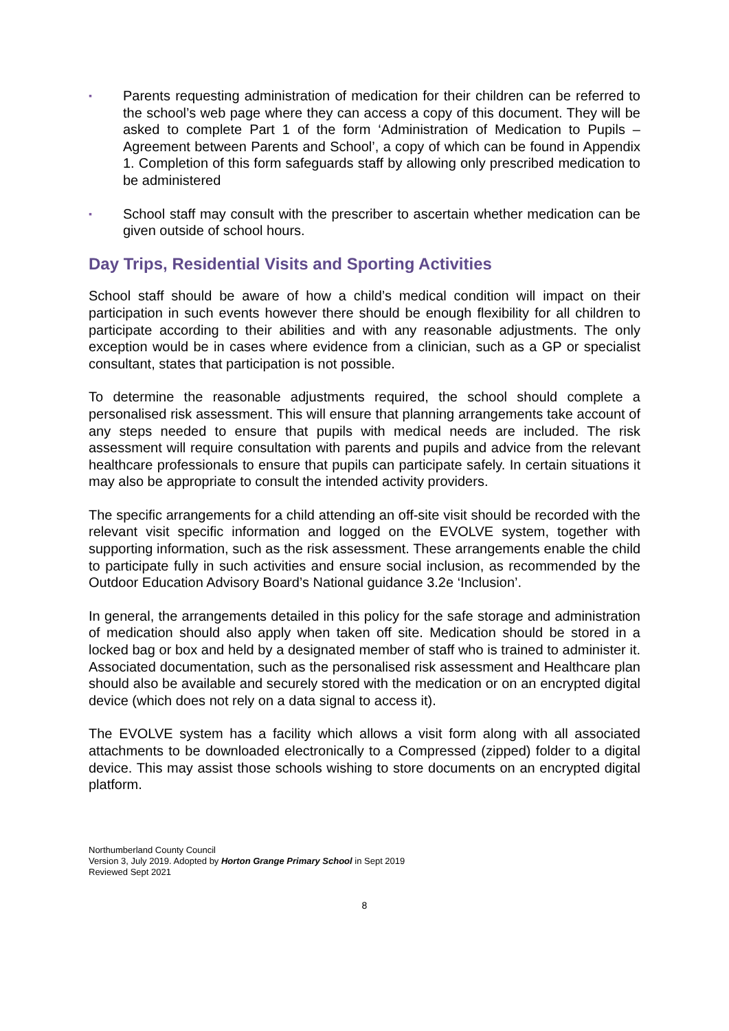▪ Parents requesting administration of medication for their children can be referred to the school’s web page where they can access a copy of this document. They will be asked to complete Part 1 of the form ‘Administration of Medication to Pupils – Agreement between Parents and School’, a copy of which can be found in Appendix 1. Completion of this form safeguards staff by allowing only prescribed medication to be administered
▪ School staff may consult with the prescriber to ascertain whether medication can be given outside of school hours.
Day Trips, Residential Visits and Sporting Activities
School staff should be aware of how a child’s medical condition will impact on their participation in such events however there should be enough flexibility for all children to participate according to their abilities and with any reasonable adjustments. The only exception would be in cases where evidence from a clinician, such as a GP or specialist consultant, states that participation is not possible.
To determine the reasonable adjustments required, the school should complete a personalised risk assessment. This will ensure that planning arrangements take account of any steps needed to ensure that pupils with medical needs are included. The risk assessment will require consultation with parents and pupils and advice from the relevant healthcare professionals to ensure that pupils can participate safely. In certain situations it may also be appropriate to consult the intended activity providers.
The specific arrangements for a child attending an off-site visit should be recorded with the relevant visit specific information and logged on the EVOLVE system, together with supporting information, such as the risk assessment. These arrangements enable the child to participate fully in such activities and ensure social inclusion, as recommended by the Outdoor Education Advisory Board’s National guidance 3.2e ‘Inclusion’.
In general, the arrangements detailed in this policy for the safe storage and administration of medication should also apply when taken off site. Medication should be stored in a locked bag or box and held by a designated member of staff who is trained to administer it. Associated documentation, such as the personalised risk assessment and Healthcare plan should also be available and securely stored with the medication or on an encrypted digital device (which does not rely on a data signal to access it).
The EVOLVE system has a facility which allows a visit form along with all associated attachments to be downloaded electronically to a Compressed (zipped) folder to a digital device. This may assist those schools wishing to store documents on an encrypted digital platform.
Northumberland County Council
Version 3, July 2019. Adopted by Horton Grange Primary School in Sept 2019
Reviewed Sept 2021
8